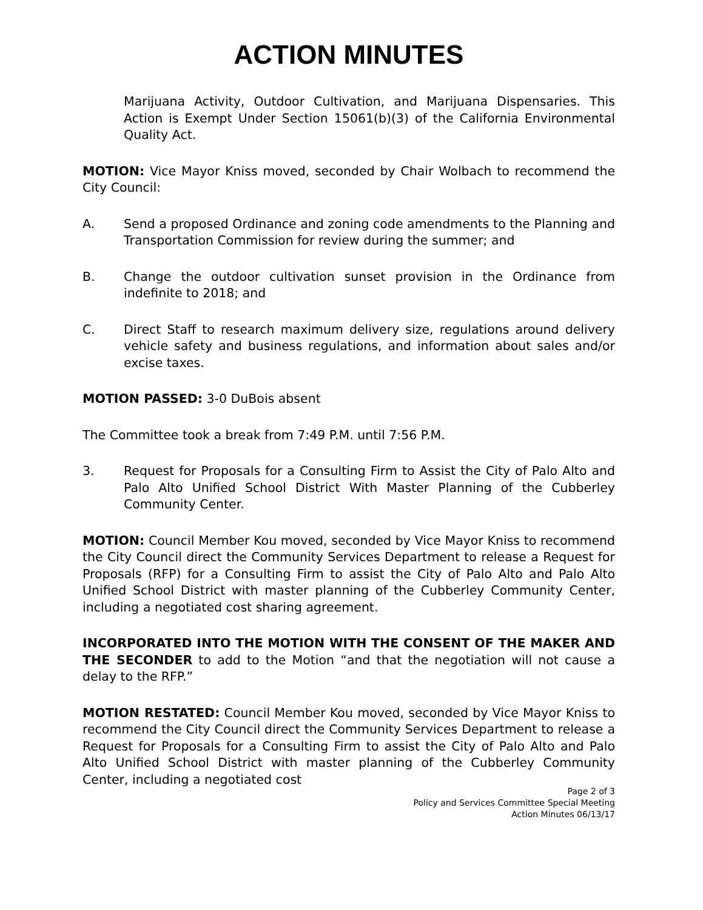ACTION MINUTES
Marijuana Activity, Outdoor Cultivation, and Marijuana Dispensaries. This Action is Exempt Under Section 15061(b)(3) of the California Environmental Quality Act.
MOTION: Vice Mayor Kniss moved, seconded by Chair Wolbach to recommend the City Council:
A. Send a proposed Ordinance and zoning code amendments to the Planning and Transportation Commission for review during the summer; and
B. Change the outdoor cultivation sunset provision in the Ordinance from indefinite to 2018; and
C. Direct Staff to research maximum delivery size, regulations around delivery vehicle safety and business regulations, and information about sales and/or excise taxes.
MOTION PASSED: 3-0 DuBois absent
The Committee took a break from 7:49 P.M. until 7:56 P.M.
3. Request for Proposals for a Consulting Firm to Assist the City of Palo Alto and Palo Alto Unified School District With Master Planning of the Cubberley Community Center.
MOTION: Council Member Kou moved, seconded by Vice Mayor Kniss to recommend the City Council direct the Community Services Department to release a Request for Proposals (RFP) for a Consulting Firm to assist the City of Palo Alto and Palo Alto Unified School District with master planning of the Cubberley Community Center, including a negotiated cost sharing agreement.
INCORPORATED INTO THE MOTION WITH THE CONSENT OF THE MAKER AND THE SECONDER to add to the Motion “and that the negotiation will not cause a delay to the RFP.”
MOTION RESTATED: Council Member Kou moved, seconded by Vice Mayor Kniss to recommend the City Council direct the Community Services Department to release a Request for Proposals for a Consulting Firm to assist the City of Palo Alto and Palo Alto Unified School District with master planning of the Cubberley Community Center, including a negotiated cost
Page 2 of 3
Policy and Services Committee Special Meeting
Action Minutes 06/13/17